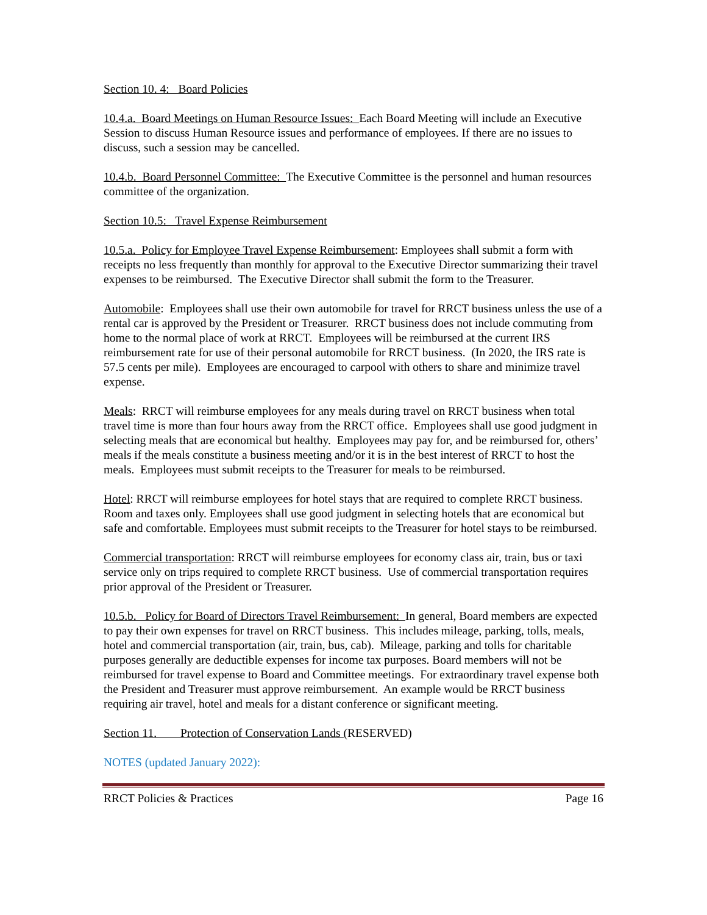Section 10. 4: Board Policies
10.4.a. Board Meetings on Human Resource Issues: Each Board Meeting will include an Executive Session to discuss Human Resource issues and performance of employees. If there are no issues to discuss, such a session may be cancelled.
10.4.b. Board Personnel Committee: The Executive Committee is the personnel and human resources committee of the organization.
Section 10.5: Travel Expense Reimbursement
10.5.a. Policy for Employee Travel Expense Reimbursement: Employees shall submit a form with receipts no less frequently than monthly for approval to the Executive Director summarizing their travel expenses to be reimbursed. The Executive Director shall submit the form to the Treasurer.
Automobile: Employees shall use their own automobile for travel for RRCT business unless the use of a rental car is approved by the President or Treasurer. RRCT business does not include commuting from home to the normal place of work at RRCT. Employees will be reimbursed at the current IRS reimbursement rate for use of their personal automobile for RRCT business. (In 2020, the IRS rate is 57.5 cents per mile). Employees are encouraged to carpool with others to share and minimize travel expense.
Meals: RRCT will reimburse employees for any meals during travel on RRCT business when total travel time is more than four hours away from the RRCT office. Employees shall use good judgment in selecting meals that are economical but healthy. Employees may pay for, and be reimbursed for, others’ meals if the meals constitute a business meeting and/or it is in the best interest of RRCT to host the meals. Employees must submit receipts to the Treasurer for meals to be reimbursed.
Hotel: RRCT will reimburse employees for hotel stays that are required to complete RRCT business. Room and taxes only. Employees shall use good judgment in selecting hotels that are economical but safe and comfortable. Employees must submit receipts to the Treasurer for hotel stays to be reimbursed.
Commercial transportation: RRCT will reimburse employees for economy class air, train, bus or taxi service only on trips required to complete RRCT business. Use of commercial transportation requires prior approval of the President or Treasurer.
10.5.b. Policy for Board of Directors Travel Reimbursement: In general, Board members are expected to pay their own expenses for travel on RRCT business. This includes mileage, parking, tolls, meals, hotel and commercial transportation (air, train, bus, cab). Mileage, parking and tolls for charitable purposes generally are deductible expenses for income tax purposes. Board members will not be reimbursed for travel expense to Board and Committee meetings. For extraordinary travel expense both the President and Treasurer must approve reimbursement. An example would be RRCT business requiring air travel, hotel and meals for a distant conference or significant meeting.
Section 11. Protection of Conservation Lands (RESERVED)
NOTES (updated January 2022):
RRCT Policies & Practices Page 16